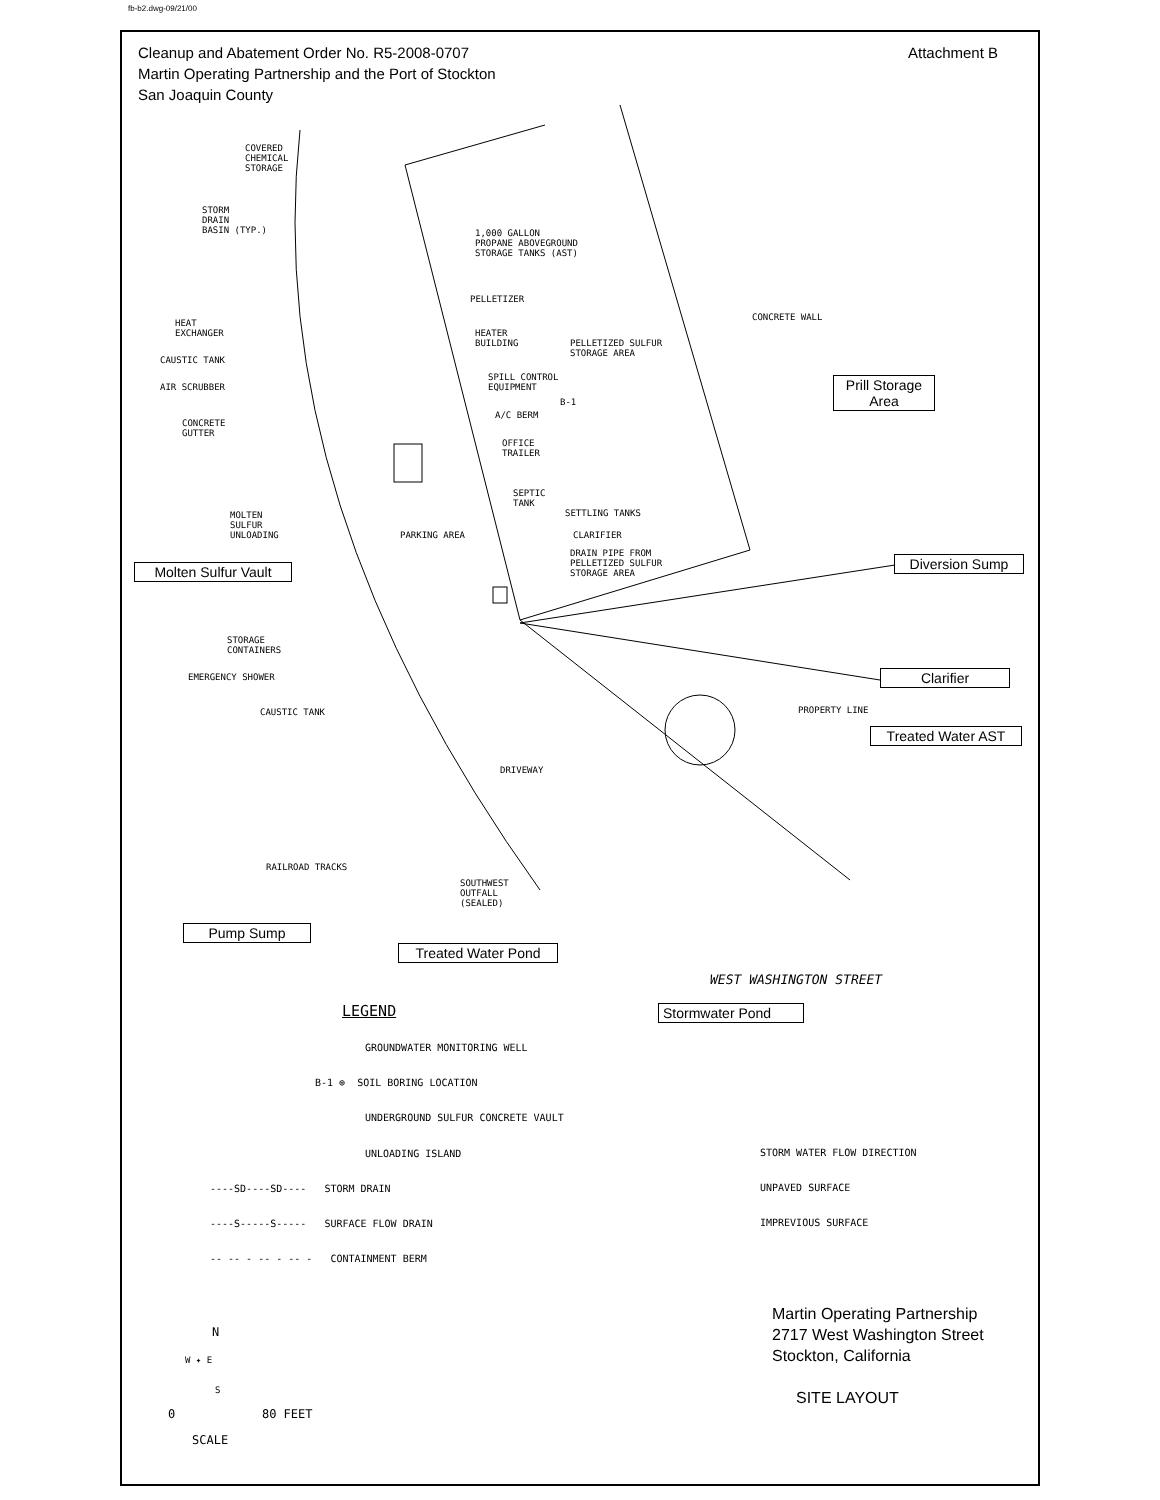fb-b2.dwg-09/21/00
Cleanup and Abatement Order No. R5-2008-0707
Martin Operating Partnership and the Port of Stockton
San Joaquin County
Attachment B
COVERED
CHEMICAL
STORAGE
STORM
DRAIN
BASIN (TYP.)
1,000 GALLON
PROPANE ABOVEGROUND
STORAGE TANKS (AST)
PELLETIZER
CONCRETE WALL
HEAT
EXCHANGER
HEATER
BUILDING
PELLETIZED SULFUR
STORAGE AREA
CAUSTIC TANK
SPILL CONTROL
EQUIPMENT
AIR SCRUBBER
B-1
A/C BERM
CONCRETE
GUTTER
OFFICE
TRAILER
SEPTIC
TANK
SETTLING TANKS
MOLTEN
SULFUR
UNLOADING
PARKING AREA CLARIFIER
DRAIN PIPE FROM
PELLETIZED SULFUR
STORAGE AREA
STORAGE
CONTAINERS
EMERGENCY SHOWER
CAUSTIC TANK PROPERTY LINE
DRIVEWAY
RAILROAD TRACKS
SOUTHWEST
OUTFALL
(SEALED)
WEST WASHINGTON STREET
LEGEND
GROUNDWATER MONITORING WELL
B-1 ⊕ SOIL BORING LOCATION
UNDERGROUND SULFUR CONCRETE VAULT
UNLOADING ISLAND STORM WATER FLOW DIRECTION
----SD----SD---- STORM DRAIN UNPAVED SURFACE
----S-----S----- SURFACE FLOW DRAIN IMPREVIOUS SURFACE
-- -- - -- - -- - CONTAINMENT BERM
N
W ✦ E
S
0 80 FEET
SCALE
Prill Storage
Area
Diversion Sump
Molten Sulfur Vault
Clarifier
Treated Water AST
Pump Sump
Treated Water Pond
Stormwater Pond
Martin Operating Partnership
2717 West Washington Street
Stockton, California
SITE LAYOUT